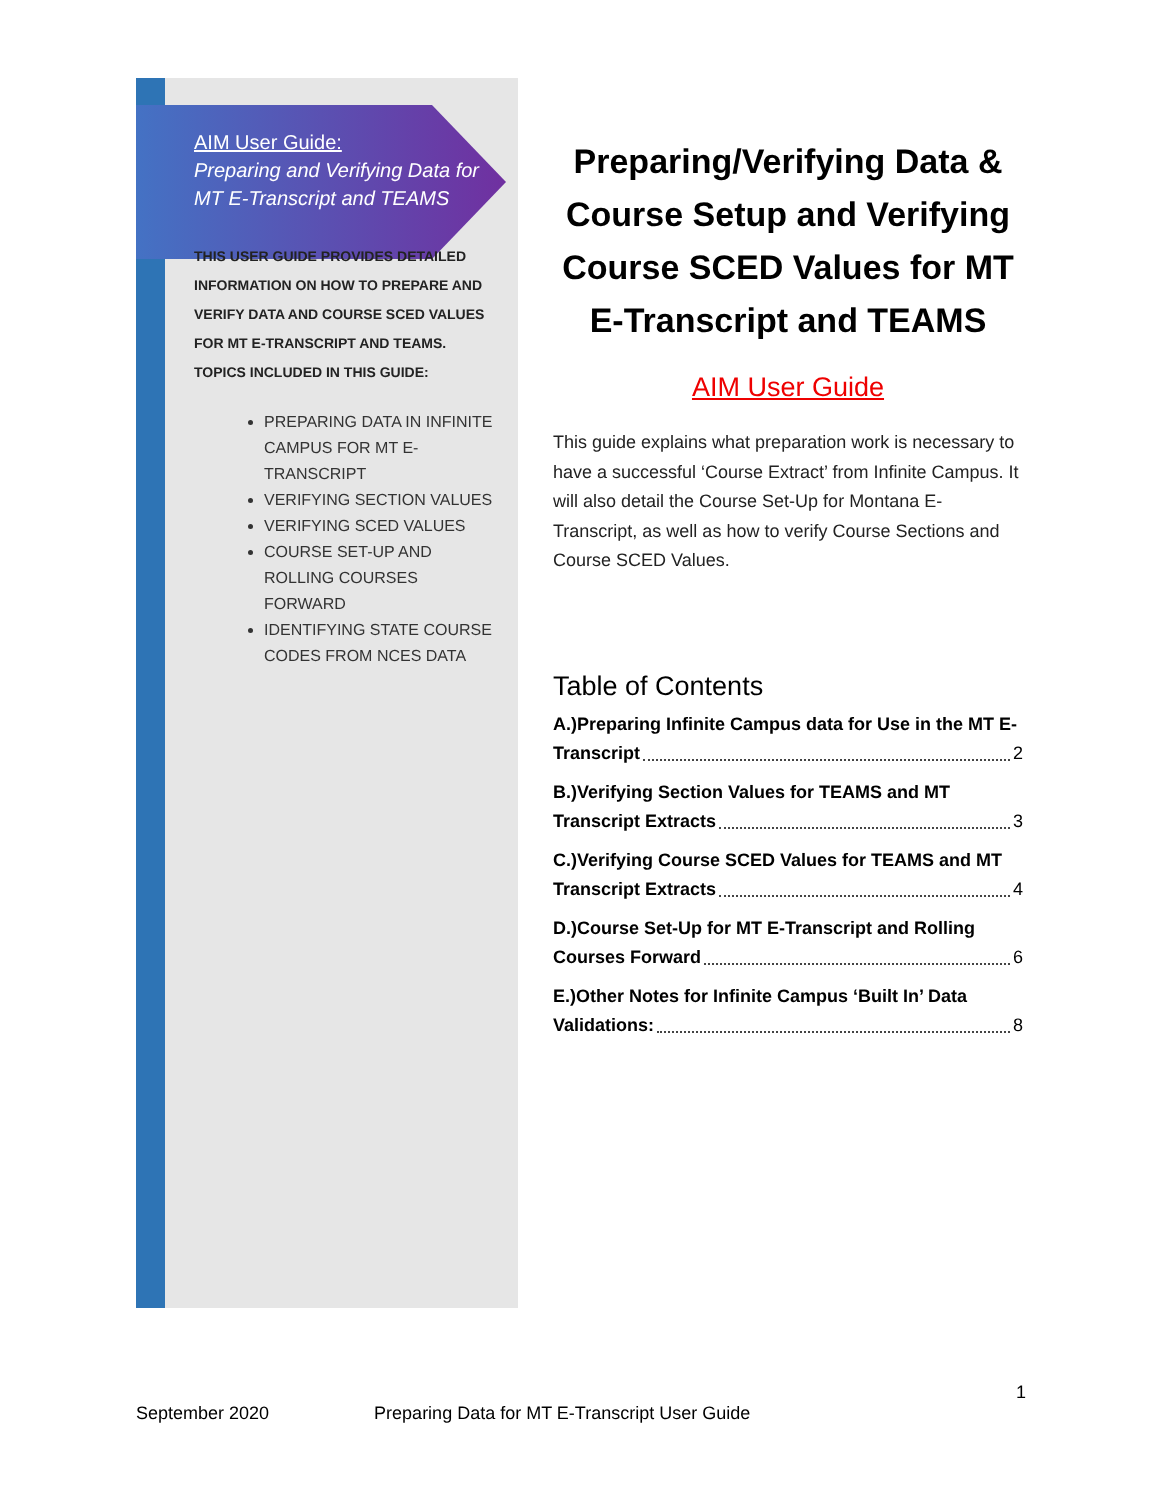AIM User Guide:
Preparing and Verifying Data for MT E-Transcript and TEAMS
THIS USER GUIDE PROVIDES DETAILED INFORMATION ON HOW TO PREPARE AND VERIFY DATA AND COURSE SCED VALUES FOR MT E-TRANSCRIPT AND TEAMS. TOPICS INCLUDED IN THIS GUIDE:
PREPARING DATA IN INFINITE CAMPUS FOR MT E-TRANSCRIPT
VERIFYING SECTION VALUES
VERIFYING SCED VALUES
COURSE SET-UP AND ROLLING COURSES FORWARD
IDENTIFYING STATE COURSE CODES FROM NCES DATA
Preparing/Verifying Data & Course Setup and Verifying Course SCED Values for MT E-Transcript and TEAMS
AIM User Guide
This guide explains what preparation work is necessary to have a successful ‘Course Extract’ from Infinite Campus. It will also detail the Course Set-Up for Montana E-Transcript, as well as how to verify Course Sections and Course SCED Values.
Table of Contents
A.)Preparing Infinite Campus data for Use in the MT E-
Transcript 2
B.)Verifying Section Values for TEAMS and MT
Transcript Extracts 3
C.)Verifying Course SCED Values for TEAMS and MT
Transcript Extracts 4
D.)Course Set-Up for MT E-Transcript and Rolling
Courses Forward 6
E.)Other Notes for Infinite Campus ‘Built In’ Data
Validations: 8
1
September 2020 Preparing Data for MT E-Transcript User Guide